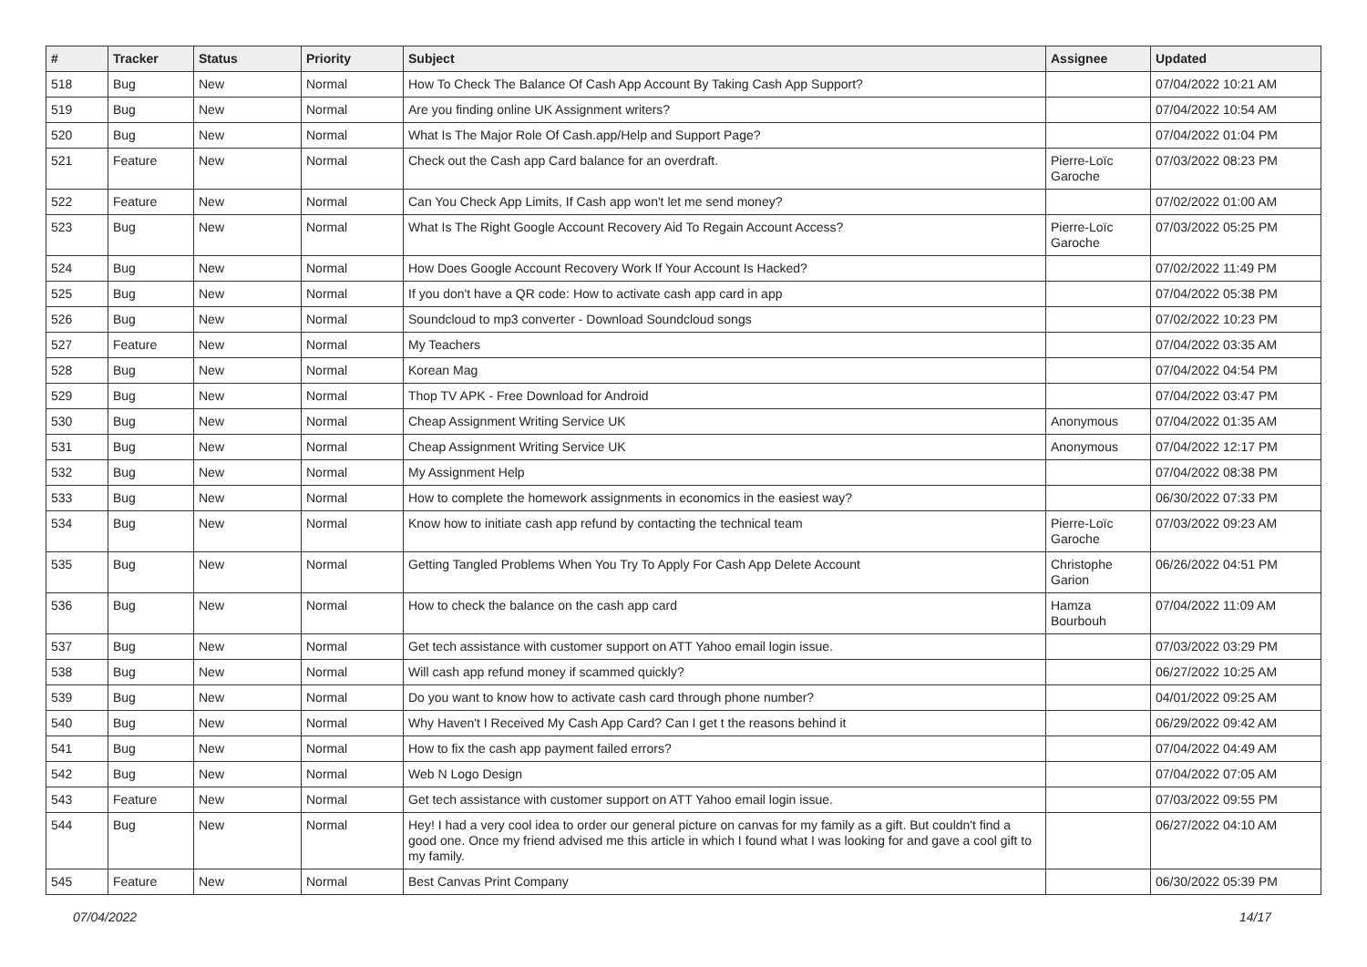| # | Tracker | Status | Priority | Subject | Assignee | Updated |
| --- | --- | --- | --- | --- | --- | --- |
| 518 | Bug | New | Normal | How To Check The Balance Of Cash App Account By Taking Cash App Support? | | 07/04/2022 10:21 AM |
| 519 | Bug | New | Normal | Are you finding online UK Assignment writers? | | 07/04/2022 10:54 AM |
| 520 | Bug | New | Normal | What Is The Major Role Of Cash.app/Help and Support Page? | | 07/04/2022 01:04 PM |
| 521 | Feature | New | Normal | Check out the Cash app Card balance for an overdraft. | Pierre-Loïc Garoche | 07/03/2022 08:23 PM |
| 522 | Feature | New | Normal | Can You Check App Limits, If Cash app won't let me send money? | | 07/02/2022 01:00 AM |
| 523 | Bug | New | Normal | What Is The Right Google Account Recovery Aid To Regain Account Access? | Pierre-Loïc Garoche | 07/03/2022 05:25 PM |
| 524 | Bug | New | Normal | How Does Google Account Recovery Work If Your Account Is Hacked? | | 07/02/2022 11:49 PM |
| 525 | Bug | New | Normal | If you don't have a QR code: How to activate cash app card in app | | 07/04/2022 05:38 PM |
| 526 | Bug | New | Normal | Soundcloud to mp3 converter - Download Soundcloud songs | | 07/02/2022 10:23 PM |
| 527 | Feature | New | Normal | My Teachers | | 07/04/2022 03:35 AM |
| 528 | Bug | New | Normal | Korean Mag | | 07/04/2022 04:54 PM |
| 529 | Bug | New | Normal | Thop TV APK - Free Download for Android | | 07/04/2022 03:47 PM |
| 530 | Bug | New | Normal | Cheap Assignment Writing Service UK | Anonymous | 07/04/2022 01:35 AM |
| 531 | Bug | New | Normal | Cheap Assignment Writing Service UK | Anonymous | 07/04/2022 12:17 PM |
| 532 | Bug | New | Normal | My Assignment Help | | 07/04/2022 08:38 PM |
| 533 | Bug | New | Normal | How to complete the homework assignments in economics in the easiest way? | | 06/30/2022 07:33 PM |
| 534 | Bug | New | Normal | Know how to initiate cash app refund by contacting the technical team | Pierre-Loïc Garoche | 07/03/2022 09:23 AM |
| 535 | Bug | New | Normal | Getting Tangled Problems When You Try To Apply For Cash App Delete Account | Christophe Garion | 06/26/2022 04:51 PM |
| 536 | Bug | New | Normal | How to check the balance on the cash app card | Hamza Bourbouh | 07/04/2022 11:09 AM |
| 537 | Bug | New | Normal | Get tech assistance with customer support on ATT Yahoo email login issue. | | 07/03/2022 03:29 PM |
| 538 | Bug | New | Normal | Will cash app refund money if scammed quickly? | | 06/27/2022 10:25 AM |
| 539 | Bug | New | Normal | Do you want to know how to activate cash card through phone number? | | 04/01/2022 09:25 AM |
| 540 | Bug | New | Normal | Why Haven't I Received My Cash App Card? Can I get t the reasons behind it | | 06/29/2022 09:42 AM |
| 541 | Bug | New | Normal | How to fix the cash app payment failed errors? | | 07/04/2022 04:49 AM |
| 542 | Bug | New | Normal | Web N Logo Design | | 07/04/2022 07:05 AM |
| 543 | Feature | New | Normal | Get tech assistance with customer support on ATT Yahoo email login issue. | | 07/03/2022 09:55 PM |
| 544 | Bug | New | Normal | Hey! I had a very cool idea to order our general picture on canvas for my family as a gift. But couldn't find a good one. Once my friend advised me this article in which I found what I was looking for and gave a cool gift to my family. | | 06/27/2022 04:10 AM |
| 545 | Feature | New | Normal | Best Canvas Print Company | | 06/30/2022 05:39 PM |
07/04/2022 14/17